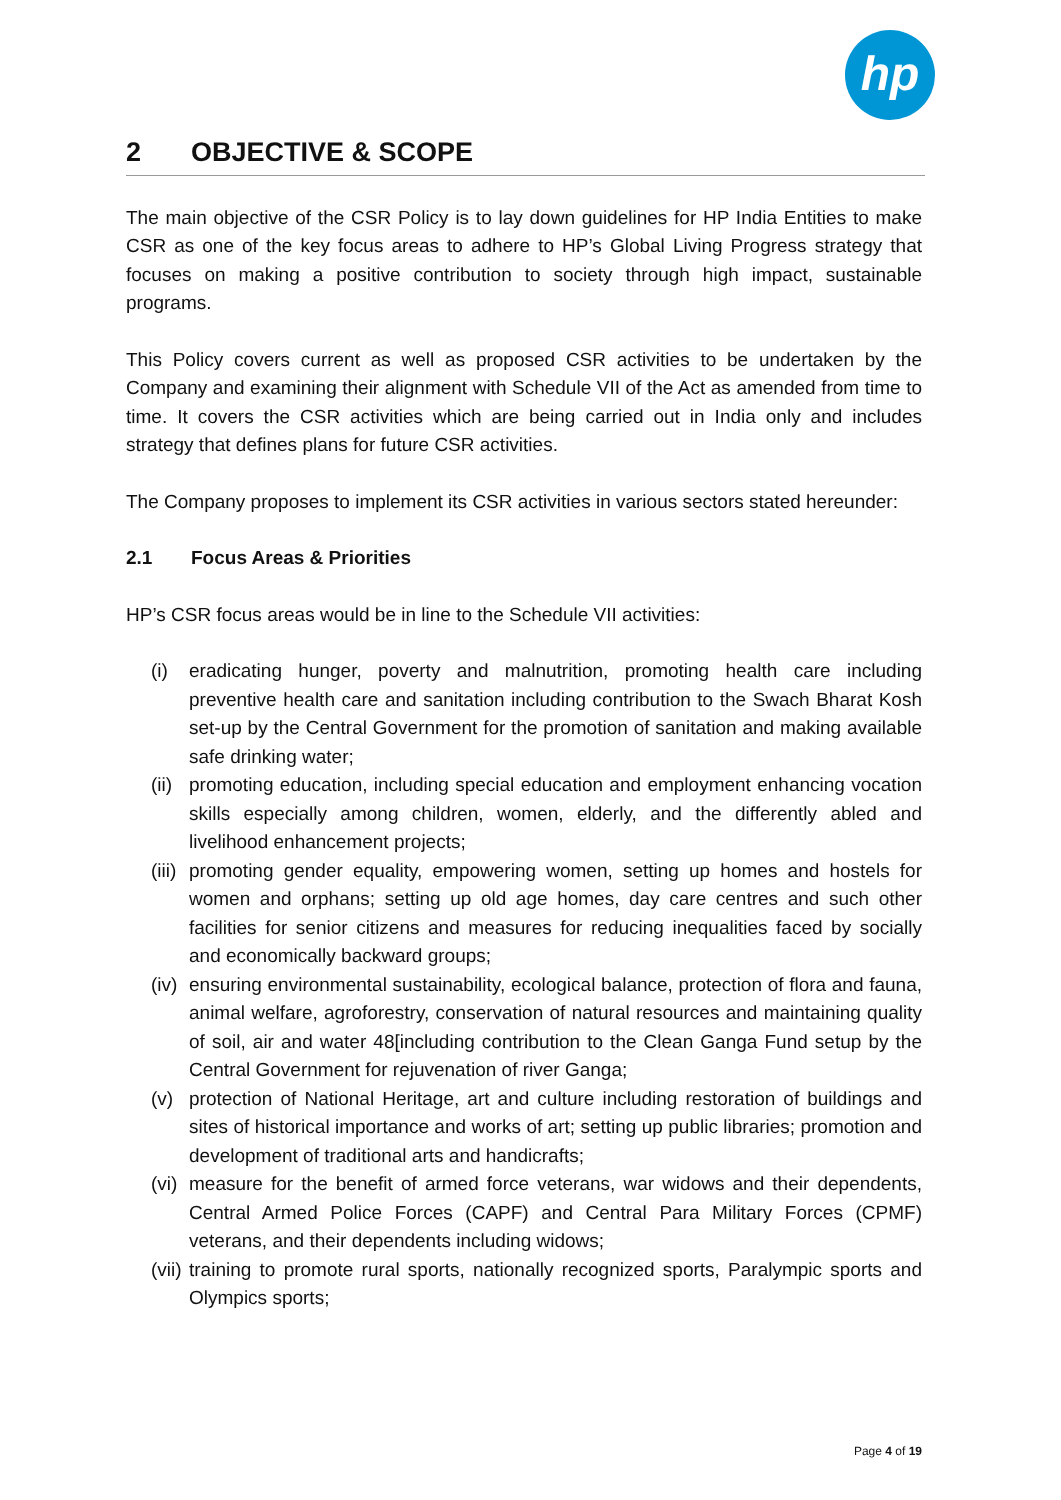hp
2 OBJECTIVE & SCOPE
The main objective of the CSR Policy is to lay down guidelines for HP India Entities to make CSR as one of the key focus areas to adhere to HP’s Global Living Progress strategy that focuses on making a positive contribution to society through high impact, sustainable programs.
This Policy covers current as well as proposed CSR activities to be undertaken by the Company and examining their alignment with Schedule VII of the Act as amended from time to time. It covers the CSR activities which are being carried out in India only and includes strategy that defines plans for future CSR activities.
The Company proposes to implement its CSR activities in various sectors stated hereunder:
2.1 Focus Areas & Priorities
HP’s CSR focus areas would be in line to the Schedule VII activities:
(i) eradicating hunger, poverty and malnutrition, promoting health care including preventive health care and sanitation including contribution to the Swach Bharat Kosh set-up by the Central Government for the promotion of sanitation and making available safe drinking water;
(ii)
promoting education, including special education and employment enhancing vocation skills especially among children, women, elderly, and the differently abled and livelihood enhancement projects;
(iii)
promoting gender equality, empowering women, setting up homes and hostels for women and orphans; setting up old age homes, day care centres and such other facilities for senior citizens and measures for reducing inequalities faced by socially and economically backward groups;
(iv)
ensuring environmental sustainability, ecological balance, protection of flora and fauna, animal welfare, agroforestry, conservation of natural resources and maintaining quality of soil, air and water 48[including contribution to the Clean Ganga Fund setup by the Central Government for rejuvenation of river Ganga;
(v) protection of National Heritage, art and culture including restoration of buildings and sites of historical importance and works of art; setting up public libraries; promotion and development of traditional arts and handicrafts;
(vi)
measure for the benefit of armed force veterans, war widows and their dependents, Central Armed Police Forces (CAPF) and Central Para Military Forces (CPMF) veterans, and their dependents including widows;
(vii)
training to promote rural sports, nationally recognized sports, Paralympic sports and Olympics sports;
Page 4 of 19